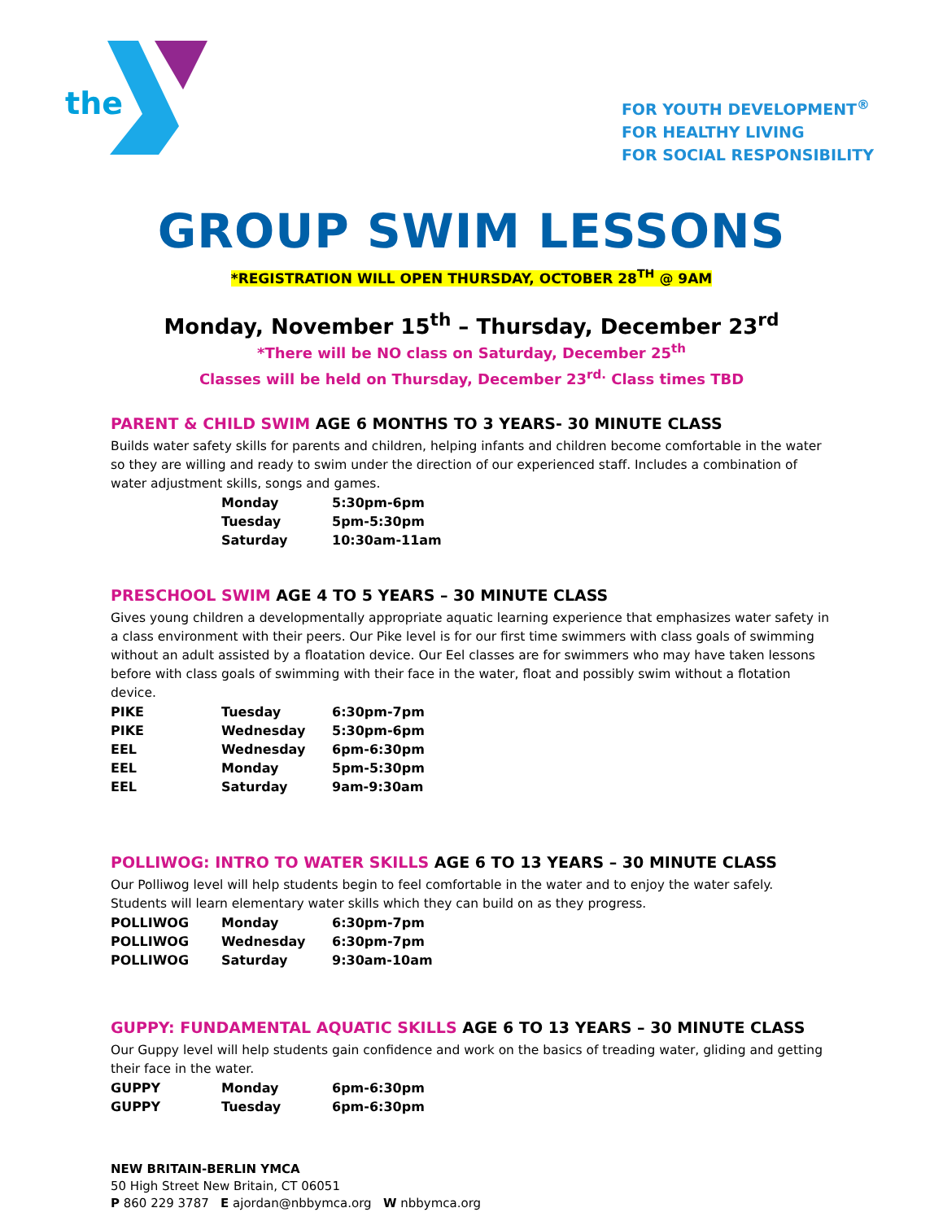the
FOR YOUTH DEVELOPMENT<sup>®</sup>
FOR HEALTHY LIVING
FOR SOCIAL RESPONSIBILITY
GROUP SWIM LESSONS
*REGISTRATION WILL OPEN THURSDAY, OCTOBER 28<sup>TH</sup> @ 9AM
Monday, November 15<sup>th</sup> – Thursday, December 23<sup>rd</sup>
*There will be NO class on Saturday, December 25<sup>th</sup>
Classes will be held on Thursday, December 23<sup>rd.</sup> Class times TBD
PARENT & CHILD SWIM AGE 6 MONTHS TO 3 YEARS- 30 MINUTE CLASS
Builds water safety skills for parents and children, helping infants and children become comfortable in the water so they are willing and ready to swim under the direction of our experienced staff. Includes a combination of water adjustment skills, songs and games.
| | Monday | 5:30pm-6pm |
| | Tuesday | 5pm-5:30pm |
| | Saturday | 10:30am-11am |
PRESCHOOL SWIM AGE 4 TO 5 YEARS – 30 MINUTE CLASS
Gives young children a developmentally appropriate aquatic learning experience that emphasizes water safety in a class environment with their peers. Our Pike level is for our first time swimmers with class goals of swimming without an adult assisted by a floatation device. Our Eel classes are for swimmers who may have taken lessons before with class goals of swimming with their face in the water, float and possibly swim without a flotation device.
| PIKE | Tuesday | 6:30pm-7pm |
| PIKE | Wednesday | 5:30pm-6pm |
| EEL | Wednesday | 6pm-6:30pm |
| EEL | Monday | 5pm-5:30pm |
| EEL | Saturday | 9am-9:30am |
POLLIWOG: INTRO TO WATER SKILLS AGE 6 TO 13 YEARS – 30 MINUTE CLASS
Our Polliwog level will help students begin to feel comfortable in the water and to enjoy the water safely. Students will learn elementary water skills which they can build on as they progress.
| POLLIWOG | Monday | 6:30pm-7pm |
| POLLIWOG | Wednesday | 6:30pm-7pm |
| POLLIWOG | Saturday | 9:30am-10am |
GUPPY: FUNDAMENTAL AQUATIC SKILLS AGE 6 TO 13 YEARS – 30 MINUTE CLASS
Our Guppy level will help students gain confidence and work on the basics of treading water, gliding and getting their face in the water.
| GUPPY | Monday | 6pm-6:30pm |
| GUPPY | Tuesday | 6pm-6:30pm |
NEW BRITAIN-BERLIN YMCA
50 High Street New Britain, CT 06051
P 860 229 3787 E ajordan@nbbymca.org W nbbymca.org